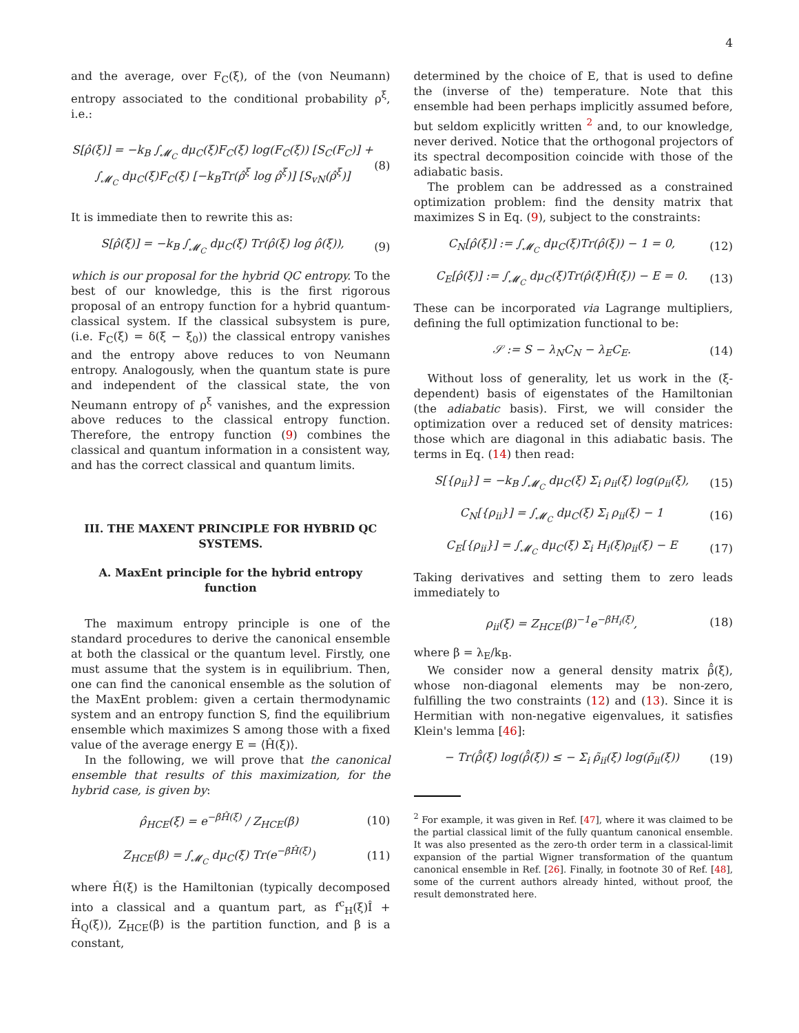4
and the average, over F<sub>C</sub>(ξ), of the (von Neumann) entropy associated to the conditional probability ρ<sup>ξ</sup>, i.e.:
S[ρ̂(ξ)] = −k<sub>B</sub> ∫<sub>𝓜<sub>C</sub></sub> dμ<sub>C</sub>(ξ)F<sub>C</sub>(ξ) log(F<sub>C</sub>(ξ)) [S<sub>C</sub>(F<sub>C</sub>)] +
∫<sub>𝓜<sub>C</sub></sub> dμ<sub>C</sub>(ξ)F<sub>C</sub>(ξ) [−k<sub>B</sub>Tr(ρ̂<sup>ξ</sup> log ρ̂<sup>ξ</sup>)] [S<sub>vN</sub>(ρ̂<sup>ξ</sup>)] (8)
It is immediate then to rewrite this as:
S[ρ̂(ξ)] = −k<sub>B</sub> ∫<sub>𝓜<sub>C</sub></sub> dμ<sub>C</sub>(ξ) Tr(ρ̂(ξ) log ρ̂(ξ)), (9)
which is our proposal for the hybrid QC entropy. To the best of our knowledge, this is the first rigorous proposal of an entropy function for a hybrid quantum-classical system. If the classical subsystem is pure, (i.e. F<sub>C</sub>(ξ) = δ(ξ − ξ<sub>0</sub>)) the classical entropy vanishes and the entropy above reduces to von Neumann entropy. Analogously, when the quantum state is pure and independent of the classical state, the von Neumann entropy of ρ<sup>ξ</sup> vanishes, and the expression above reduces to the classical entropy function. Therefore, the entropy function (9) combines the classical and quantum information in a consistent way, and has the correct classical and quantum limits.
III. THE MAXENT PRINCIPLE FOR HYBRID QC SYSTEMS.
A. MaxEnt principle for the hybrid entropy function
The maximum entropy principle is one of the standard procedures to derive the canonical ensemble at both the classical or the quantum level. Firstly, one must assume that the system is in equilibrium. Then, one can find the canonical ensemble as the solution of the MaxEnt problem: given a certain thermodynamic system and an entropy function S, find the equilibrium ensemble which maximizes S among those with a fixed value of the average energy E = ⟨Ĥ(ξ)⟩.
In the following, we will prove that the canonical ensemble that results of this maximization, for the hybrid case, is given by:
ρ̂<sub>HCE</sub>(ξ) = e<sup>−βĤ(ξ)</sup> / Z<sub>HCE</sub>(β) (10)
Z<sub>HCE</sub>(β) = ∫<sub>𝓜<sub>C</sub></sub> dμ<sub>C</sub>(ξ) Tr(e<sup>−βĤ(ξ)</sup>) (11)
where Ĥ(ξ) is the Hamiltonian (typically decomposed into a classical and a quantum part, as f<sup>c</sup><sub>H</sub>(ξ)Î + Ĥ<sub>Q</sub>(ξ)), Z<sub>HCE</sub>(β) is the partition function, and β is a constant,
determined by the choice of E, that is used to define the (inverse of the) temperature. Note that this ensemble had been perhaps implicitly assumed before, but seldom explicitly written <sup>2</sup> and, to our knowledge, never derived. Notice that the orthogonal projectors of its spectral decomposition coincide with those of the adiabatic basis.
The problem can be addressed as a constrained optimization problem: find the density matrix that maximizes S in Eq. (9), subject to the constraints:
C<sub>N</sub>[ρ̂(ξ)] := ∫<sub>𝓜<sub>C</sub></sub> dμ<sub>C</sub>(ξ)Tr(ρ̂(ξ)) − 1 = 0, (12)
C<sub>E</sub>[ρ̂(ξ)] := ∫<sub>𝓜<sub>C</sub></sub> dμ<sub>C</sub>(ξ)Tr(ρ̂(ξ)Ĥ(ξ)) − E = 0. (13)
These can be incorporated via Lagrange multipliers, defining the full optimization functional to be:
𝒮 := S − λ<sub>N</sub>C<sub>N</sub> − λ<sub>E</sub>C<sub>E</sub>. (14)
Without loss of generality, let us work in the (ξ-dependent) basis of eigenstates of the Hamiltonian (the adiabatic basis). First, we will consider the optimization over a reduced set of density matrices: those which are diagonal in this adiabatic basis. The terms in Eq. (14) then read:
S[{ρ<sub>ii</sub>}] = −k<sub>B</sub> ∫<sub>𝓜<sub>C</sub></sub> dμ<sub>C</sub>(ξ) Σ<sub>i</sub> ρ<sub>ii</sub>(ξ) log(ρ<sub>ii</sub>(ξ), (15)
C<sub>N</sub>[{ρ<sub>ii</sub>}] = ∫<sub>𝓜<sub>C</sub></sub> dμ<sub>C</sub>(ξ) Σ<sub>i</sub> ρ<sub>ii</sub>(ξ) − 1 (16)
C<sub>E</sub>[{ρ<sub>ii</sub>}] = ∫<sub>𝓜<sub>C</sub></sub> dμ<sub>C</sub>(ξ) Σ<sub>i</sub> H<sub>i</sub>(ξ)ρ<sub>ii</sub>(ξ) − E (17)
Taking derivatives and setting them to zero leads immediately to
ρ<sub>ii</sub>(ξ) = Z<sub>HCE</sub>(β)<sup>−1</sup>e<sup>−βH<sub>i</sub>(ξ)</sup>, (18)
where β = λ<sub>E</sub>/k<sub>B</sub>.
We consider now a general density matrix ρ̃̂(ξ), whose non-diagonal elements may be non-zero, fulfilling the two constraints (12) and (13). Since it is Hermitian with non-negative eigenvalues, it satisfies Klein's lemma [46]:
− Tr(ρ̃̂(ξ) log(ρ̃̂(ξ)) ≤ − Σ<sub>i</sub> ρ̃<sub>ii</sub>(ξ) log(ρ̃<sub>ii</sub>(ξ)) (19)
<sup>2</sup> For example, it was given in Ref. [47], where it was claimed to be the partial classical limit of the fully quantum canonical ensemble. It was also presented as the zero-th order term in a classical-limit expansion of the partial Wigner transformation of the quantum canonical ensemble in Ref. [26]. Finally, in footnote 30 of Ref. [48], some of the current authors already hinted, without proof, the result demonstrated here.